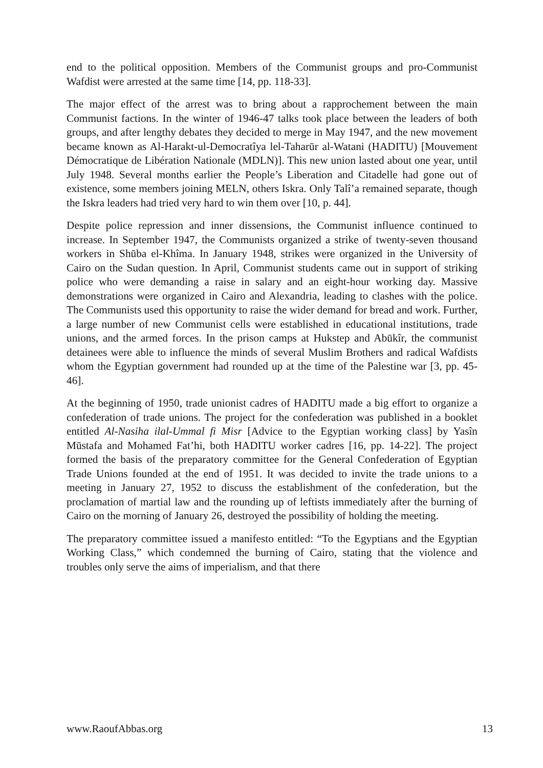end to the political opposition. Members of the Communist groups and pro-Communist Wafdist were arrested at the same time [14, pp. 118-33].
The major effect of the arrest was to bring about a rapprochement between the main Communist factions. In the winter of 1946-47 talks took place between the leaders of both groups, and after lengthy debates they decided to merge in May 1947, and the new movement became known as Al-Harakt-ul-Democratîya lel-Taharūr al-Watani (HADITU) [Mouvement Démocratique de Libération Nationale (MDLN)]. This new union lasted about one year, until July 1948. Several months earlier the People’s Liberation and Citadelle had gone out of existence, some members joining MELN, others Iskra. Only Talî’a remained separate, though the Iskra leaders had tried very hard to win them over [10, p. 44].
Despite police repression and inner dissensions, the Communist influence continued to increase. In September 1947, the Communists organized a strike of twenty-seven thousand workers in Shūba el-Khîma. In January 1948, strikes were organized in the University of Cairo on the Sudan question. In April, Communist students came out in support of striking police who were demanding a raise in salary and an eight-hour working day. Massive demonstrations were organized in Cairo and Alexandria, leading to clashes with the police. The Communists used this opportunity to raise the wider demand for bread and work. Further, a large number of new Communist cells were established in educational institutions, trade unions, and the armed forces. In the prison camps at Hukstep and Abūkîr, the communist detainees were able to influence the minds of several Muslim Brothers and radical Wafdists whom the Egyptian government had rounded up at the time of the Palestine war [3, pp. 45-46].
At the beginning of 1950, trade unionist cadres of HADITU made a big effort to organize a confederation of trade unions. The project for the confederation was published in a booklet entitled Al-Nasiha ilal-Ummal fi Misr [Advice to the Egyptian working class] by Yasîn Mūstafa and Mohamed Fat’hi, both HADITU worker cadres [16, pp. 14-22]. The project formed the basis of the preparatory committee for the General Confederation of Egyptian Trade Unions founded at the end of 1951. It was decided to invite the trade unions to a meeting in January 27, 1952 to discuss the establishment of the confederation, but the proclamation of martial law and the rounding up of leftists immediately after the burning of Cairo on the morning of January 26, destroyed the possibility of holding the meeting.
The preparatory committee issued a manifesto entitled: “To the Egyptians and the Egyptian Working Class,” which condemned the burning of Cairo, stating that the violence and troubles only serve the aims of imperialism, and that there
www.RaoufAbbas.org 13